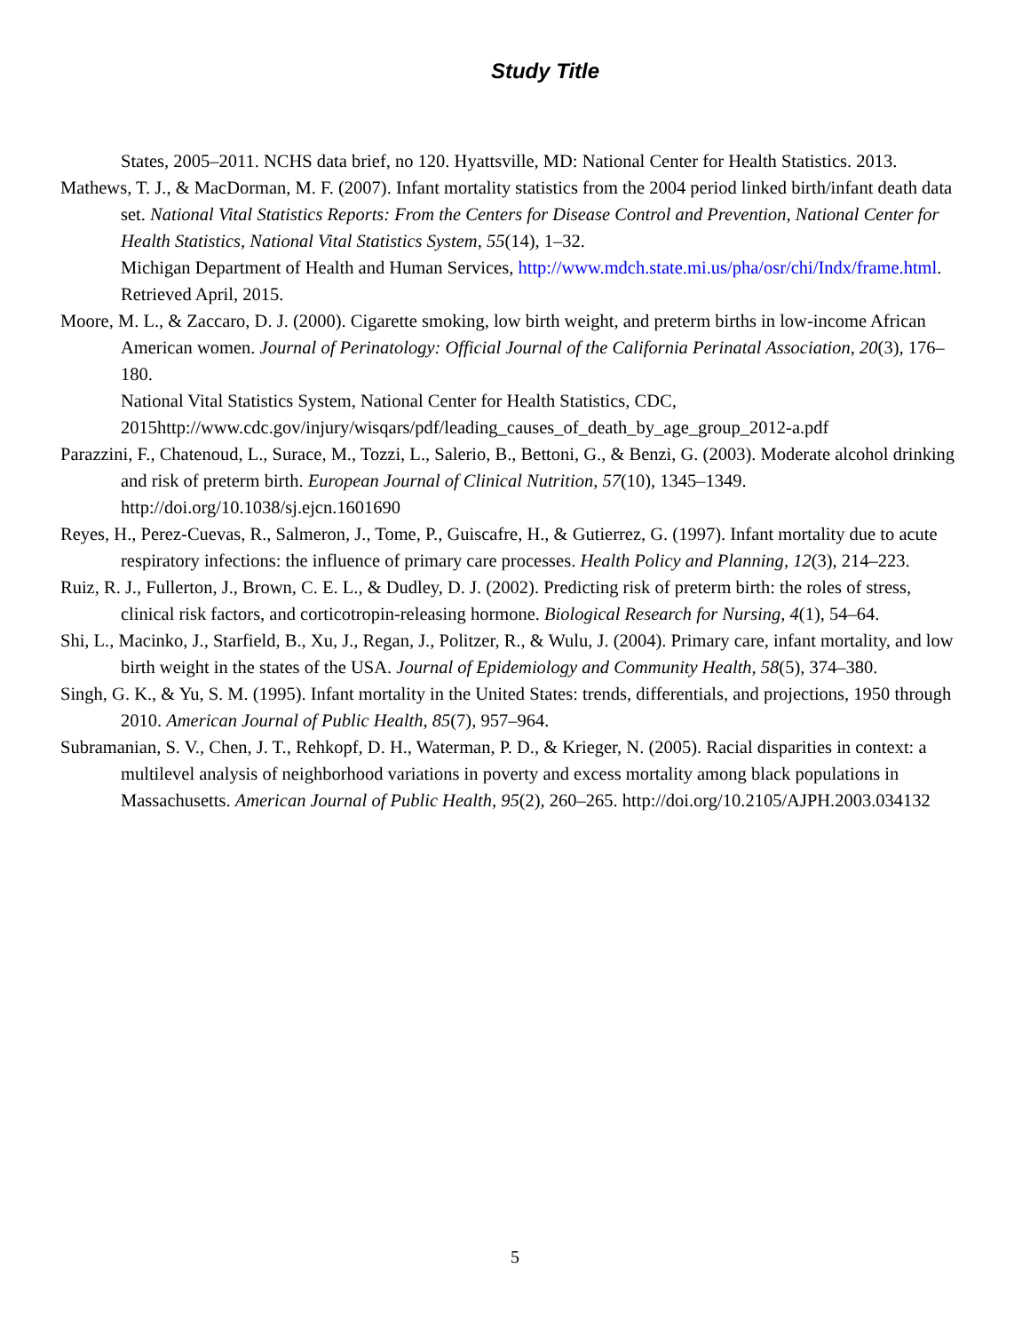Study Title
States, 2005–2011. NCHS data brief, no 120. Hyattsville, MD: National Center for Health Statistics. 2013.
Mathews, T. J., & MacDorman, M. F. (2007). Infant mortality statistics from the 2004 period linked birth/infant death data set. National Vital Statistics Reports: From the Centers for Disease Control and Prevention, National Center for Health Statistics, National Vital Statistics System, 55(14), 1–32.
Michigan Department of Health and Human Services, http://www.mdch.state.mi.us/pha/osr/chi/Indx/frame.html. Retrieved April, 2015.
Moore, M. L., & Zaccaro, D. J. (2000). Cigarette smoking, low birth weight, and preterm births in low-income African American women. Journal of Perinatology: Official Journal of the California Perinatal Association, 20(3), 176–180.
National Vital Statistics System, National Center for Health Statistics, CDC, 2015http://www.cdc.gov/injury/wisqars/pdf/leading_causes_of_death_by_age_group_2012-a.pdf
Parazzini, F., Chatenoud, L., Surace, M., Tozzi, L., Salerio, B., Bettoni, G., & Benzi, G. (2003). Moderate alcohol drinking and risk of preterm birth. European Journal of Clinical Nutrition, 57(10), 1345–1349. http://doi.org/10.1038/sj.ejcn.1601690
Reyes, H., Perez-Cuevas, R., Salmeron, J., Tome, P., Guiscafre, H., & Gutierrez, G. (1997). Infant mortality due to acute respiratory infections: the influence of primary care processes. Health Policy and Planning, 12(3), 214–223.
Ruiz, R. J., Fullerton, J., Brown, C. E. L., & Dudley, D. J. (2002). Predicting risk of preterm birth: the roles of stress, clinical risk factors, and corticotropin-releasing hormone. Biological Research for Nursing, 4(1), 54–64.
Shi, L., Macinko, J., Starfield, B., Xu, J., Regan, J., Politzer, R., & Wulu, J. (2004). Primary care, infant mortality, and low birth weight in the states of the USA. Journal of Epidemiology and Community Health, 58(5), 374–380.
Singh, G. K., & Yu, S. M. (1995). Infant mortality in the United States: trends, differentials, and projections, 1950 through 2010. American Journal of Public Health, 85(7), 957–964.
Subramanian, S. V., Chen, J. T., Rehkopf, D. H., Waterman, P. D., & Krieger, N. (2005). Racial disparities in context: a multilevel analysis of neighborhood variations in poverty and excess mortality among black populations in Massachusetts. American Journal of Public Health, 95(2), 260–265. http://doi.org/10.2105/AJPH.2003.034132
5